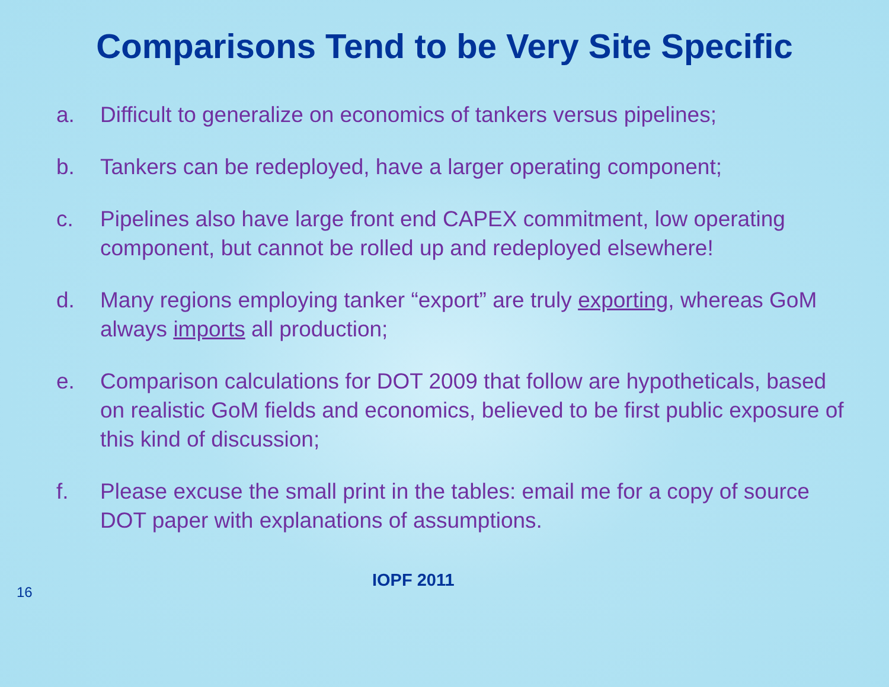Comparisons Tend to be Very Site Specific
a. Difficult to generalize on economics of tankers versus pipelines;
b. Tankers can be redeployed, have a larger operating component;
c. Pipelines also have large front end CAPEX commitment, low operating component, but cannot be rolled up and redeployed elsewhere!
d. Many regions employing tanker “export” are truly exporting, whereas GoM always imports all production;
e. Comparison calculations for DOT 2009 that follow are hypotheticals, based on realistic GoM fields and economics, believed to be first public exposure of this kind of discussion;
f. Please excuse the small print in the tables: email me for a copy of source DOT paper with explanations of assumptions.
16
IOPF 2011